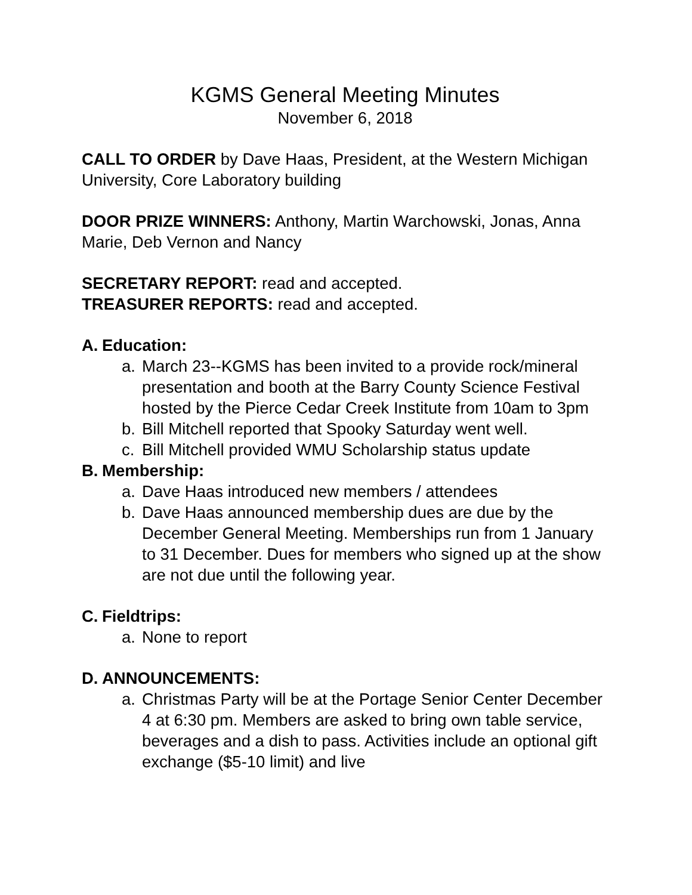KGMS General Meeting Minutes
November 6, 2018
CALL TO ORDER by Dave Haas, President, at the Western Michigan University, Core Laboratory building
DOOR PRIZE WINNERS: Anthony, Martin Warchowski, Jonas, Anna Marie, Deb Vernon and Nancy
SECRETARY REPORT: read and accepted.
TREASURER REPORTS: read and accepted.
A. Education:
a. March 23--KGMS has been invited to a provide rock/mineral presentation and booth at the Barry County Science Festival hosted by the Pierce Cedar Creek Institute from 10am to 3pm
b. Bill Mitchell reported that Spooky Saturday went well.
c. Bill Mitchell provided WMU Scholarship status update
B. Membership:
a. Dave Haas introduced new members / attendees
b. Dave Haas announced membership dues are due by the December General Meeting. Memberships run from 1 January to 31 December. Dues for members who signed up at the show are not due until the following year.
C. Fieldtrips:
a. None to report
D. ANNOUNCEMENTS:
a. Christmas Party will be at the Portage Senior Center December 4 at 6:30 pm. Members are asked to bring own table service, beverages and a dish to pass. Activities include an optional gift exchange ($5-10 limit) and live